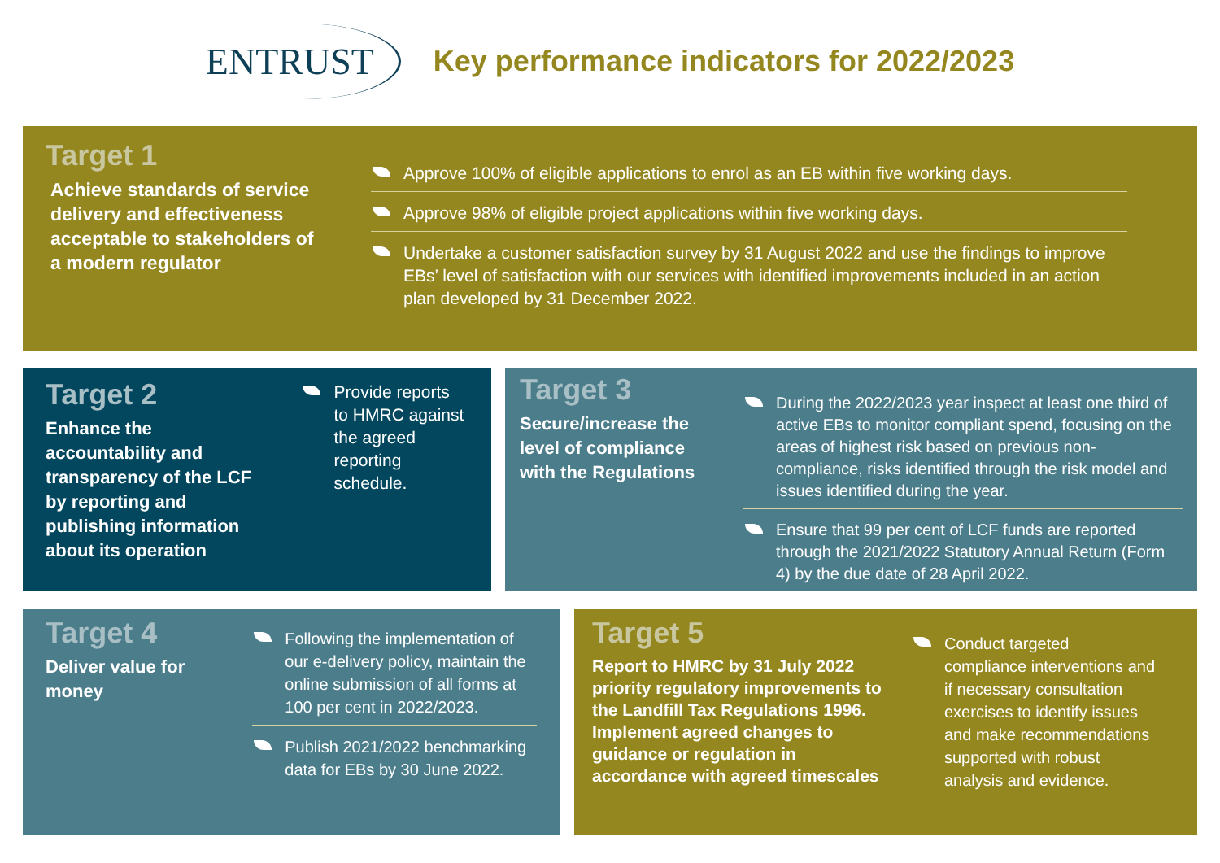ENTRUST
Key performance indicators for 2022/2023
Target 1
Achieve standards of service delivery and effectiveness acceptable to stakeholders of a modern regulator
Approve 100% of eligible applications to enrol as an EB within five working days.
Approve 98% of eligible project applications within five working days.
Undertake a customer satisfaction survey by 31 August 2022 and use the findings to improve EBs’ level of satisfaction with our services with identified improvements included in an action plan developed by 31 December 2022.
Target 2
Enhance the accountability and transparency of the LCF by reporting and publishing information about its operation
Provide reports to HMRC against the agreed reporting schedule.
Target 3
Secure/increase the level of compliance with the Regulations
During the 2022/2023 year inspect at least one third of active EBs to monitor compliant spend, focusing on the areas of highest risk based on previous non-compliance, risks identified through the risk model and issues identified during the year.
Ensure that 99 per cent of LCF funds are reported through the 2021/2022 Statutory Annual Return (Form 4) by the due date of 28 April 2022.
Target 4
Deliver value for money
Following the implementation of our e-delivery policy, maintain the online submission of all forms at 100 per cent in 2022/2023.
Publish 2021/2022 benchmarking data for EBs by 30 June 2022.
Target 5
Report to HMRC by 31 July 2022 priority regulatory improvements to the Landfill Tax Regulations 1996. Implement agreed changes to guidance or regulation in accordance with agreed timescales
Conduct targeted compliance interventions and if necessary consultation exercises to identify issues and make recommendations supported with robust analysis and evidence.